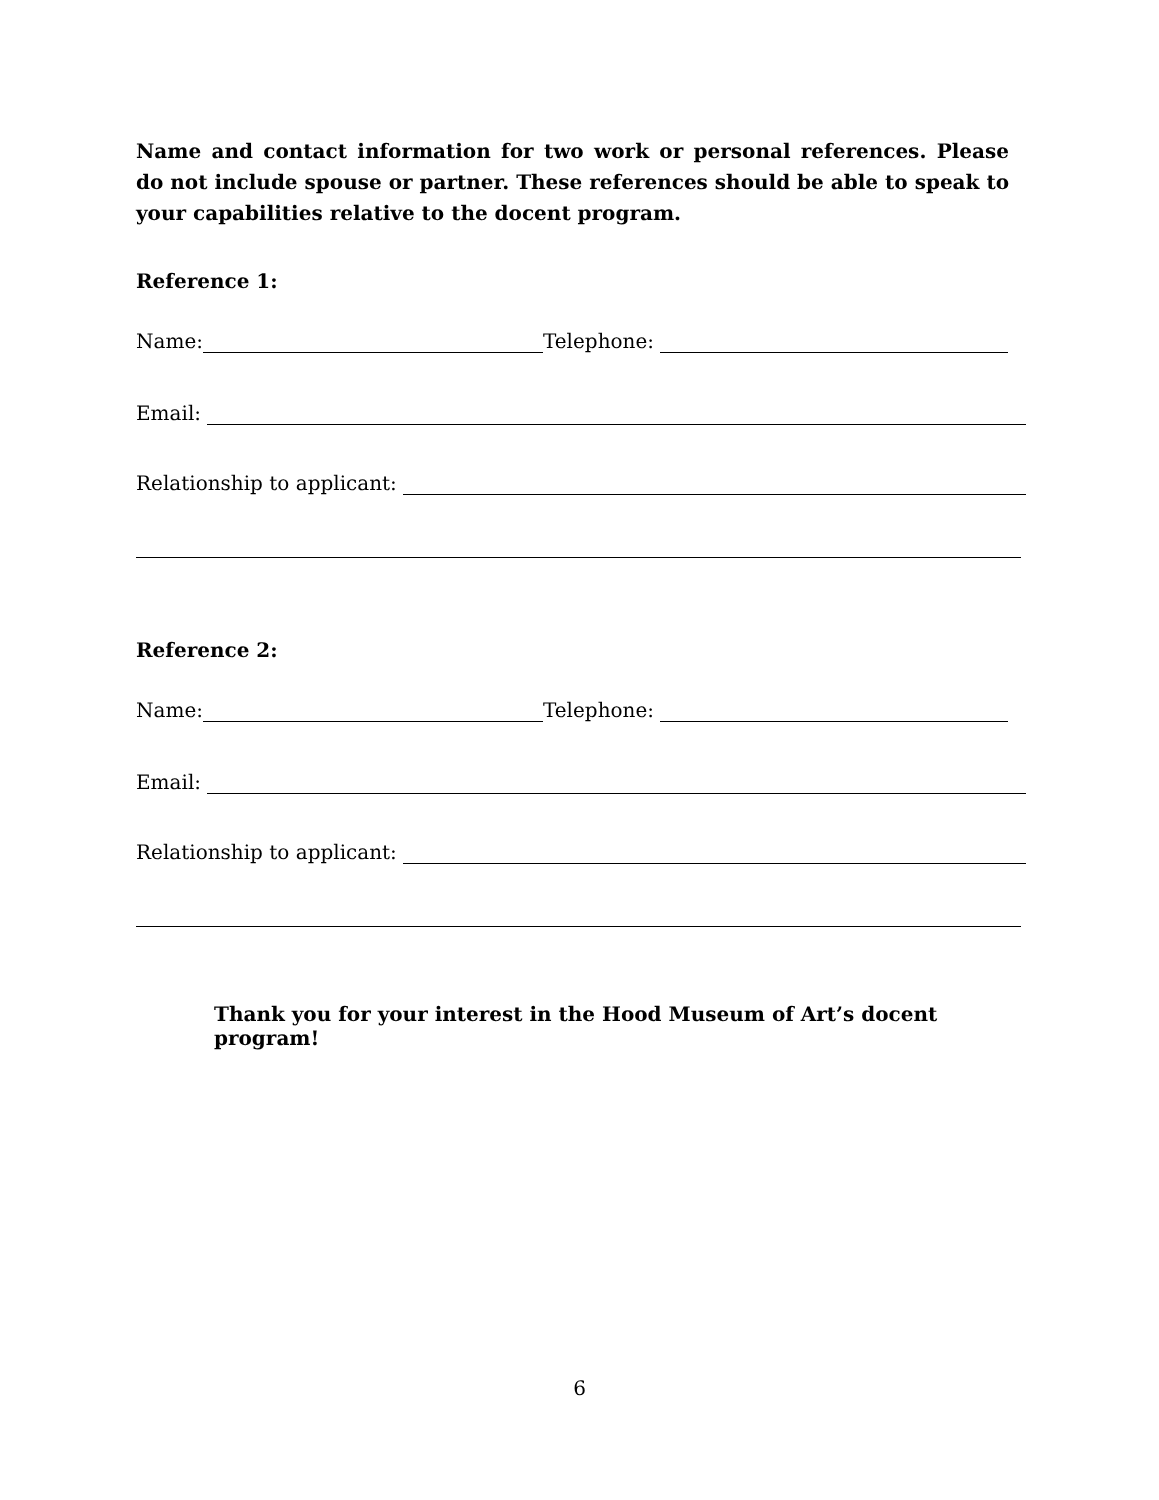Name and contact information for two work or personal references. Please do not include spouse or partner. These references should be able to speak to your capabilities relative to the docent program.
Reference 1:
Name: Telephone:
Email:
Relationship to applicant:
Reference 2:
Name: Telephone:
Email:
Relationship to applicant:
Thank you for your interest in the Hood Museum of Art’s docent program!
6